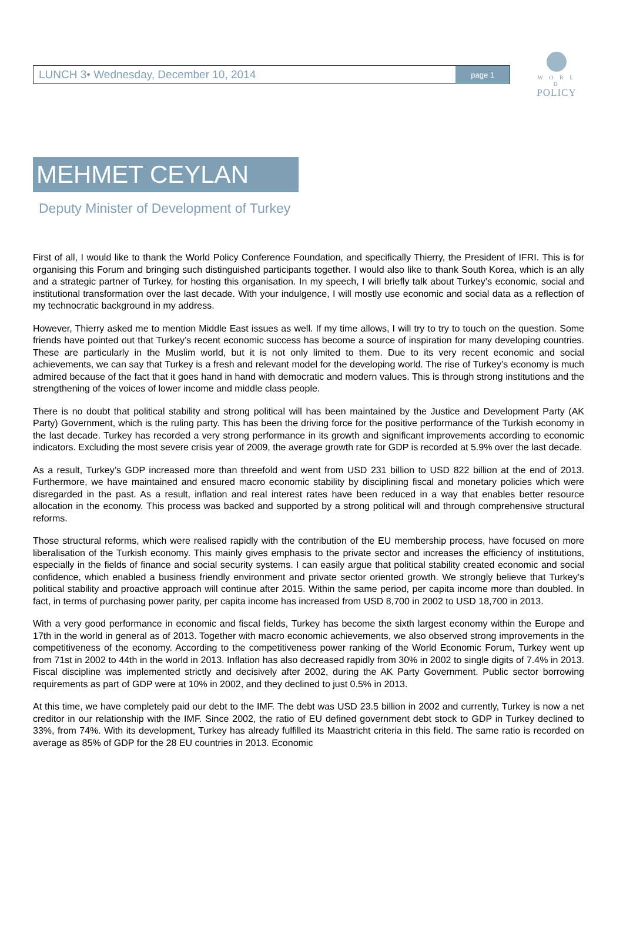LUNCH 3• Wednesday, December 10, 2014 page 1
W O R L D
POLICY
MEHMET CEYLAN
Deputy Minister of Development of Turkey
First of all, I would like to thank the World Policy Conference Foundation, and specifically Thierry, the President of IFRI. This is for organising this Forum and bringing such distinguished participants together. I would also like to thank South Korea, which is an ally and a strategic partner of Turkey, for hosting this organisation. In my speech, I will briefly talk about Turkey’s economic, social and institutional transformation over the last decade. With your indulgence, I will mostly use economic and social data as a reflection of my technocratic background in my address.
However, Thierry asked me to mention Middle East issues as well. If my time allows, I will try to try to touch on the question. Some friends have pointed out that Turkey’s recent economic success has become a source of inspiration for many developing countries. These are particularly in the Muslim world, but it is not only limited to them. Due to its very recent economic and social achievements, we can say that Turkey is a fresh and relevant model for the developing world. The rise of Turkey’s economy is much admired because of the fact that it goes hand in hand with democratic and modern values. This is through strong institutions and the strengthening of the voices of lower income and middle class people.
There is no doubt that political stability and strong political will has been maintained by the Justice and Development Party (AK Party) Government, which is the ruling party. This has been the driving force for the positive performance of the Turkish economy in the last decade. Turkey has recorded a very strong performance in its growth and significant improvements according to economic indicators. Excluding the most severe crisis year of 2009, the average growth rate for GDP is recorded at 5.9% over the last decade.
As a result, Turkey’s GDP increased more than threefold and went from USD 231 billion to USD 822 billion at the end of 2013. Furthermore, we have maintained and ensured macro economic stability by disciplining fiscal and monetary policies which were disregarded in the past. As a result, inflation and real interest rates have been reduced in a way that enables better resource allocation in the economy. This process was backed and supported by a strong political will and through comprehensive structural reforms.
Those structural reforms, which were realised rapidly with the contribution of the EU membership process, have focused on more liberalisation of the Turkish economy. This mainly gives emphasis to the private sector and increases the efficiency of institutions, especially in the fields of finance and social security systems. I can easily argue that political stability created economic and social confidence, which enabled a business friendly environment and private sector oriented growth. We strongly believe that Turkey’s political stability and proactive approach will continue after 2015. Within the same period, per capita income more than doubled. In fact, in terms of purchasing power parity, per capita income has increased from USD 8,700 in 2002 to USD 18,700 in 2013.
With a very good performance in economic and fiscal fields, Turkey has become the sixth largest economy within the Europe and 17th in the world in general as of 2013. Together with macro economic achievements, we also observed strong improvements in the competitiveness of the economy. According to the competitiveness power ranking of the World Economic Forum, Turkey went up from 71st in 2002 to 44th in the world in 2013. Inflation has also decreased rapidly from 30% in 2002 to single digits of 7.4% in 2013. Fiscal discipline was implemented strictly and decisively after 2002, during the AK Party Government. Public sector borrowing requirements as part of GDP were at 10% in 2002, and they declined to just 0.5% in 2013.
At this time, we have completely paid our debt to the IMF. The debt was USD 23.5 billion in 2002 and currently, Turkey is now a net creditor in our relationship with the IMF. Since 2002, the ratio of EU defined government debt stock to GDP in Turkey declined to 33%, from 74%. With its development, Turkey has already fulfilled its Maastricht criteria in this field. The same ratio is recorded on average as 85% of GDP for the 28 EU countries in 2013. Economic